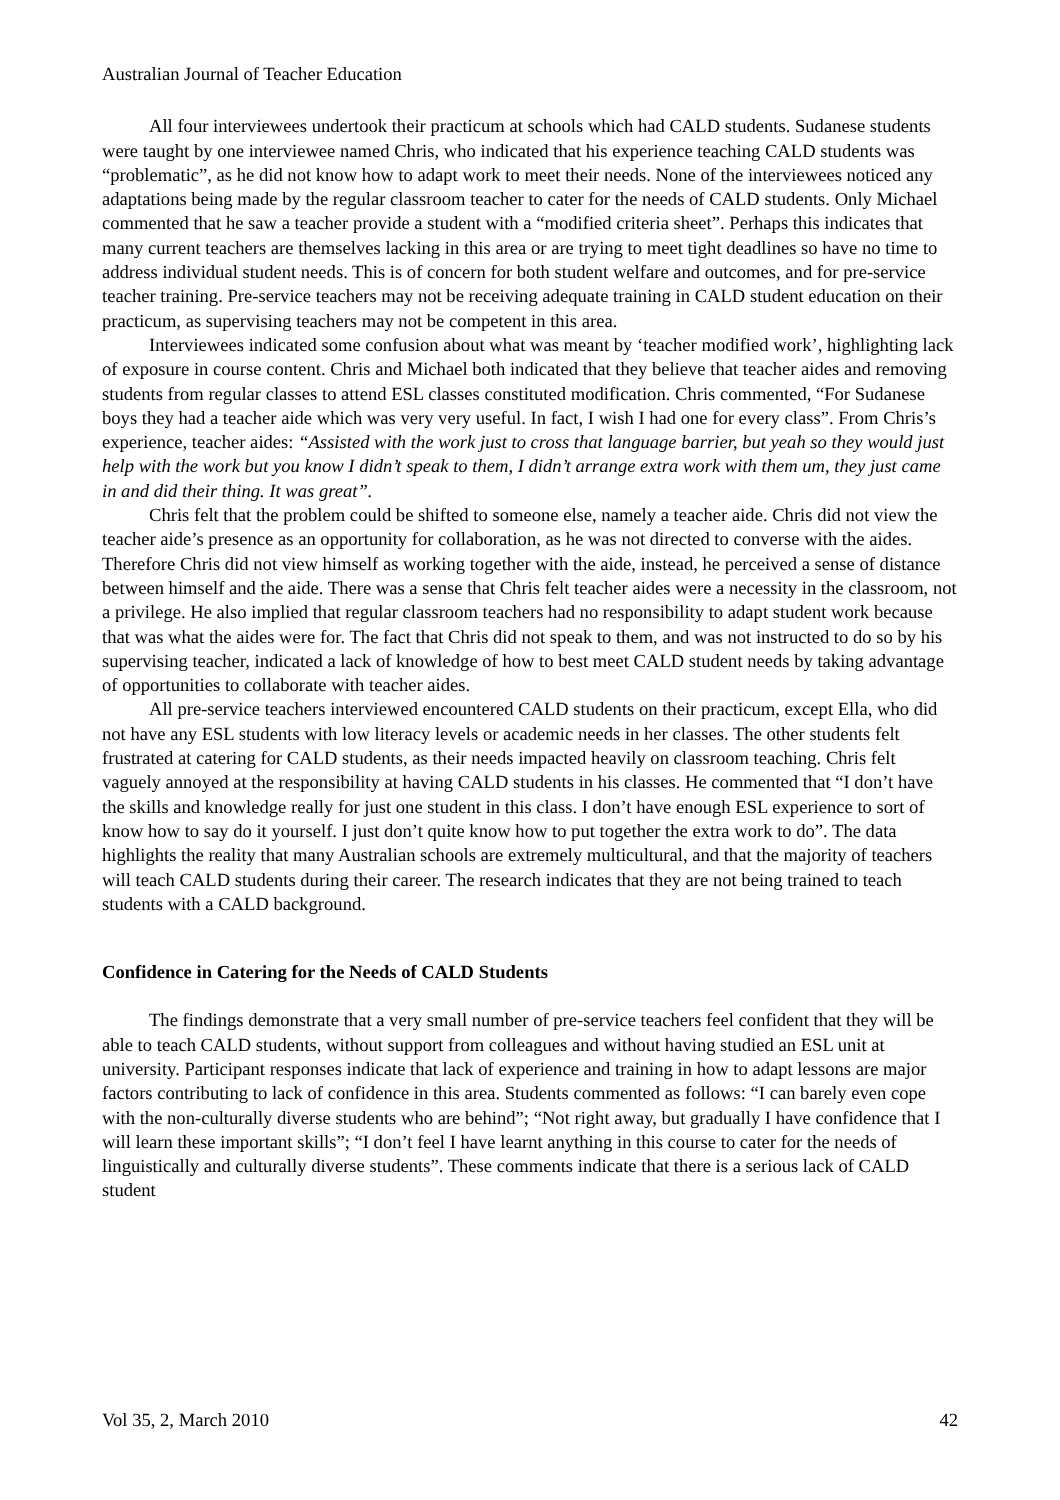Australian Journal of Teacher Education
All four interviewees undertook their practicum at schools which had CALD students. Sudanese students were taught by one interviewee named Chris, who indicated that his experience teaching CALD students was “problematic”, as he did not know how to adapt work to meet their needs. None of the interviewees noticed any adaptations being made by the regular classroom teacher to cater for the needs of CALD students. Only Michael commented that he saw a teacher provide a student with a “modified criteria sheet”. Perhaps this indicates that many current teachers are themselves lacking in this area or are trying to meet tight deadlines so have no time to address individual student needs. This is of concern for both student welfare and outcomes, and for pre-service teacher training. Pre-service teachers may not be receiving adequate training in CALD student education on their practicum, as supervising teachers may not be competent in this area.
Interviewees indicated some confusion about what was meant by ‘teacher modified work’, highlighting lack of exposure in course content. Chris and Michael both indicated that they believe that teacher aides and removing students from regular classes to attend ESL classes constituted modification. Chris commented, “For Sudanese boys they had a teacher aide which was very very useful. In fact, I wish I had one for every class”. From Chris’s experience, teacher aides: “Assisted with the work just to cross that language barrier, but yeah so they would just help with the work but you know I didn’t speak to them, I didn’t arrange extra work with them um, they just came in and did their thing. It was great”.
Chris felt that the problem could be shifted to someone else, namely a teacher aide. Chris did not view the teacher aide’s presence as an opportunity for collaboration, as he was not directed to converse with the aides. Therefore Chris did not view himself as working together with the aide, instead, he perceived a sense of distance between himself and the aide. There was a sense that Chris felt teacher aides were a necessity in the classroom, not a privilege. He also implied that regular classroom teachers had no responsibility to adapt student work because that was what the aides were for. The fact that Chris did not speak to them, and was not instructed to do so by his supervising teacher, indicated a lack of knowledge of how to best meet CALD student needs by taking advantage of opportunities to collaborate with teacher aides.
All pre-service teachers interviewed encountered CALD students on their practicum, except Ella, who did not have any ESL students with low literacy levels or academic needs in her classes. The other students felt frustrated at catering for CALD students, as their needs impacted heavily on classroom teaching. Chris felt vaguely annoyed at the responsibility at having CALD students in his classes. He commented that “I don’t have the skills and knowledge really for just one student in this class. I don’t have enough ESL experience to sort of know how to say do it yourself. I just don’t quite know how to put together the extra work to do”. The data highlights the reality that many Australian schools are extremely multicultural, and that the majority of teachers will teach CALD students during their career. The research indicates that they are not being trained to teach students with a CALD background.
Confidence in Catering for the Needs of CALD Students
The findings demonstrate that a very small number of pre-service teachers feel confident that they will be able to teach CALD students, without support from colleagues and without having studied an ESL unit at university. Participant responses indicate that lack of experience and training in how to adapt lessons are major factors contributing to lack of confidence in this area. Students commented as follows: “I can barely even cope with the non-culturally diverse students who are behind”; “Not right away, but gradually I have confidence that I will learn these important skills”; “I don’t feel I have learnt anything in this course to cater for the needs of linguistically and culturally diverse students”. These comments indicate that there is a serious lack of CALD student
Vol 35, 2, March 2010 42